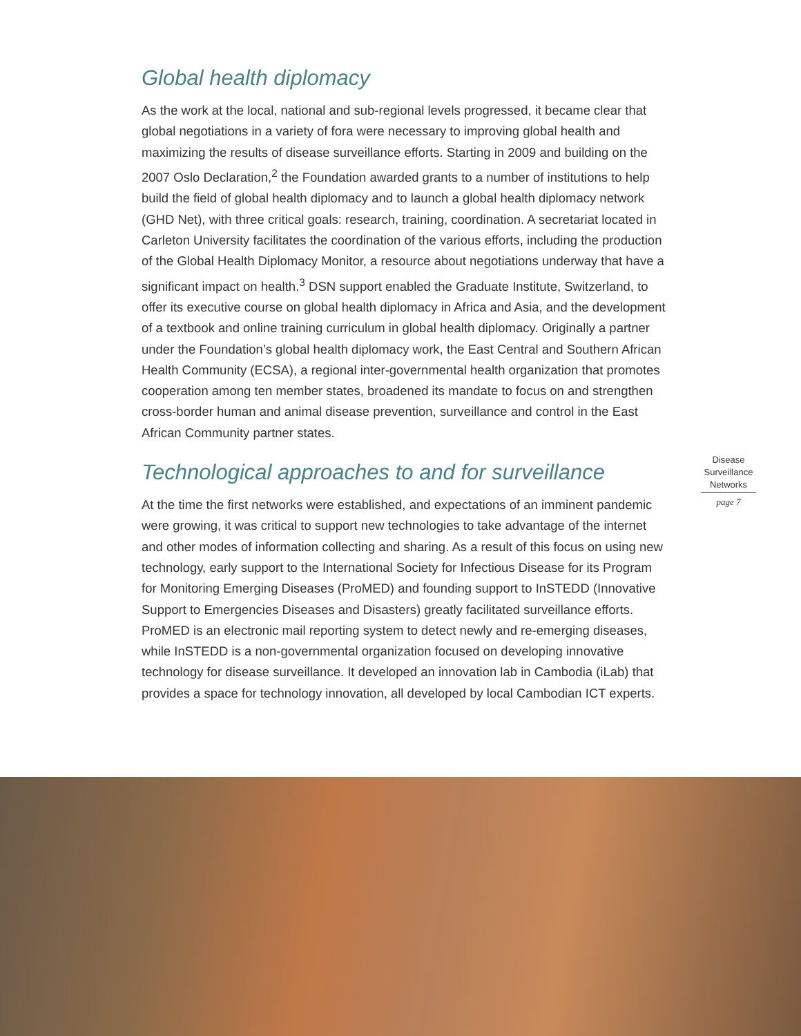Global health diplomacy
As the work at the local, national and sub-regional levels progressed, it became clear that global negotiations in a variety of fora were necessary to improving global health and maximizing the results of disease surveillance efforts. Starting in 2009 and building on the 2007 Oslo Declaration,<sup>2</sup> the Foundation awarded grants to a number of institutions to help build the field of global health diplomacy and to launch a global health diplomacy network (GHD Net), with three critical goals: research, training, coordination. A secretariat located in Carleton University facilitates the coordination of the various efforts, including the production of the Global Health Diplomacy Monitor, a resource about negotiations underway that have a significant impact on health.<sup>3</sup> DSN support enabled the Graduate Institute, Switzerland, to offer its executive course on global health diplomacy in Africa and Asia, and the development of a textbook and online training curriculum in global health diplomacy. Originally a partner under the Foundation’s global health diplomacy work, the East Central and Southern African Health Community (ECSA), a regional inter-governmental health organization that promotes cooperation among ten member states, broadened its mandate to focus on and strengthen cross-border human and animal disease prevention, surveillance and control in the East African Community partner states.
Technological approaches to and for surveillance
At the time the first networks were established, and expectations of an imminent pandemic were growing, it was critical to support new technologies to take advantage of the internet and other modes of information collecting and sharing. As a result of this focus on using new technology, early support to the International Society for Infectious Disease for its Program for Monitoring Emerging Diseases (ProMED) and founding support to InSTEDD (Innovative Support to Emergencies Diseases and Disasters) greatly facilitated surveillance efforts. ProMED is an electronic mail reporting system to detect newly and re-emerging diseases, while InSTEDD is a non-governmental organization focused on developing innovative technology for disease surveillance. It developed an innovation lab in Cambodia (iLab) that provides a space for technology innovation, all developed by local Cambodian ICT experts.
Disease Surveillance Networks
page 7